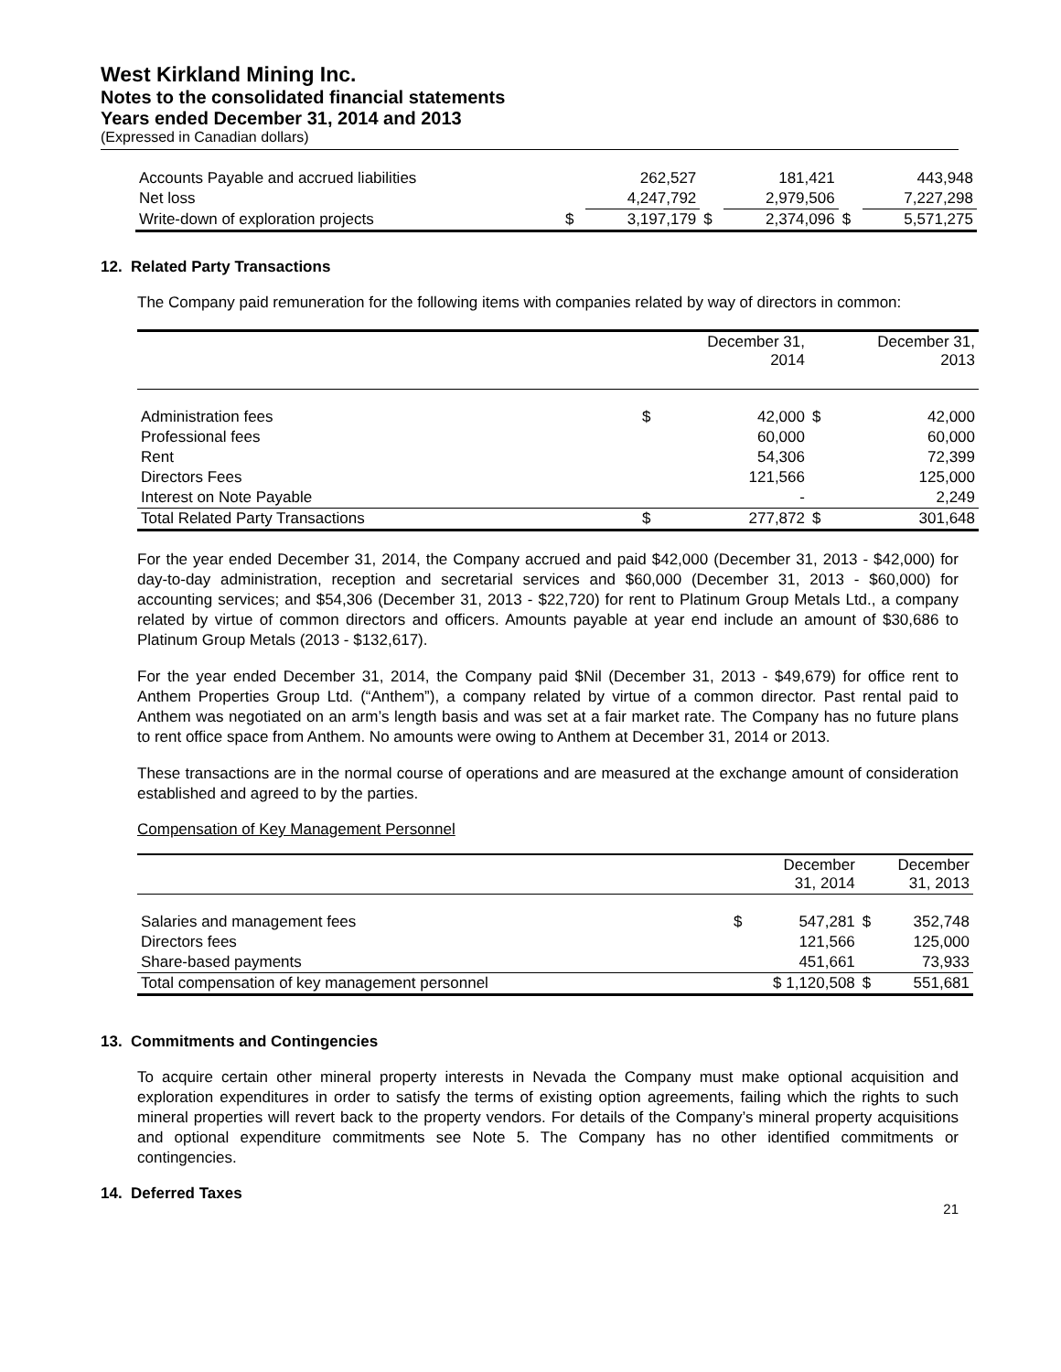West Kirkland Mining Inc.
Notes to the consolidated financial statements
Years ended December 31, 2014 and 2013
(Expressed in Canadian dollars)
| Accounts Payable and accrued liabilities | | 262,527 | | 181,421 | | 443,948 |
| Net loss | | 4,247,792 | | 2,979,506 | | 7,227,298 |
| Write-down of exploration projects | $ | 3,197,179 | $ | 2,374,096 | $ | 5,571,275 |
12. Related Party Transactions
The Company paid remuneration for the following items with companies related by way of directors in common:
| | | December 31, 2014 | | December 31, 2013 |
| Administration fees | $ | 42,000 | $ | 42,000 |
| Professional fees | | 60,000 | | 60,000 |
| Rent | | 54,306 | | 72,399 |
| Directors Fees | | 121,566 | | 125,000 |
| Interest on Note Payable | | - | | 2,249 |
| Total Related Party Transactions | $ | 277,872 | $ | 301,648 |
For the year ended December 31, 2014, the Company accrued and paid $42,000 (December 31, 2013 - $42,000) for day-to-day administration, reception and secretarial services and $60,000 (December 31, 2013 - $60,000) for accounting services; and $54,306 (December 31, 2013 - $22,720) for rent to Platinum Group Metals Ltd., a company related by virtue of common directors and officers. Amounts payable at year end include an amount of $30,686 to Platinum Group Metals (2013 - $132,617).
For the year ended December 31, 2014, the Company paid $Nil (December 31, 2013 - $49,679) for office rent to Anthem Properties Group Ltd. (“Anthem”), a company related by virtue of a common director. Past rental paid to Anthem was negotiated on an arm’s length basis and was set at a fair market rate. The Company has no future plans to rent office space from Anthem. No amounts were owing to Anthem at December 31, 2014 or 2013.
These transactions are in the normal course of operations and are measured at the exchange amount of consideration established and agreed to by the parties.
Compensation of Key Management Personnel
| | December 31, 2014 | | December 31, 2013 | |
| Salaries and management fees | $ | 547,281 | $ | 352,748 |
| Directors fees | | 121,566 | | 125,000 |
| Share-based payments | | 451,661 | | 73,933 |
| Total compensation of key management personnel | $ 1,120,508 | | $ | 551,681 |
13. Commitments and Contingencies
To acquire certain other mineral property interests in Nevada the Company must make optional acquisition and exploration expenditures in order to satisfy the terms of existing option agreements, failing which the rights to such mineral properties will revert back to the property vendors. For details of the Company’s mineral property acquisitions and optional expenditure commitments see Note 5. The Company has no other identified commitments or contingencies.
14. Deferred Taxes
21